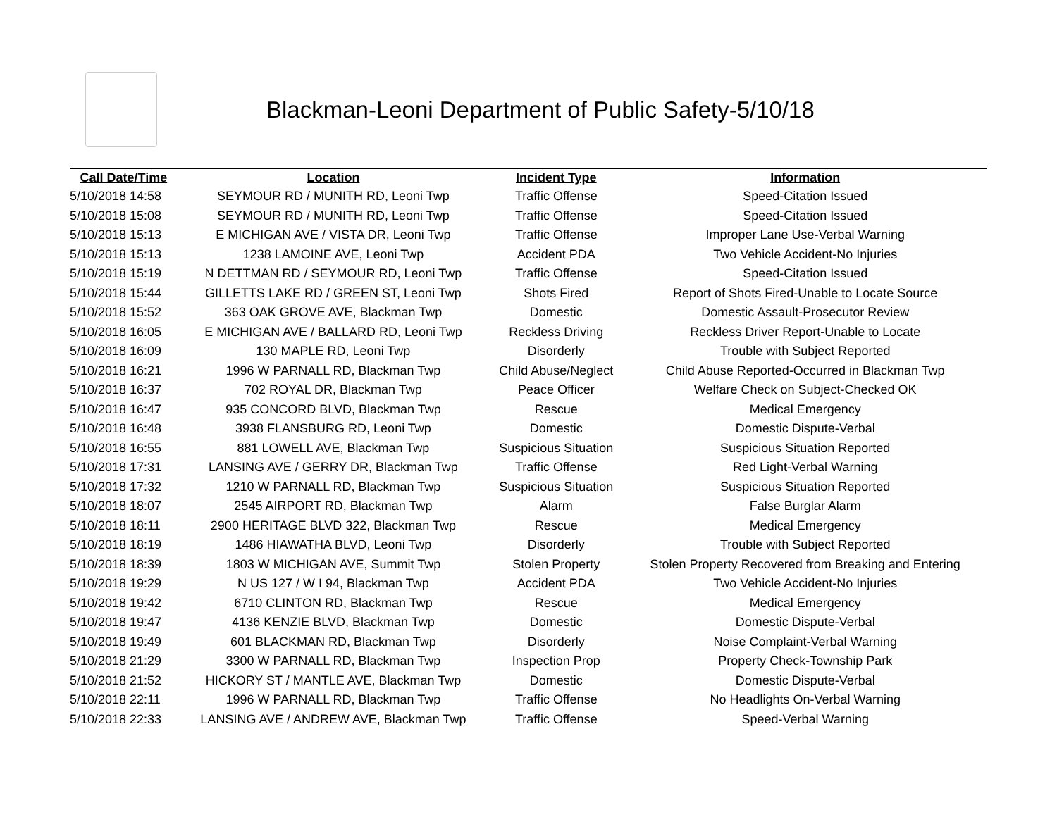Blackman-Leoni Department of Public Safety-5/10/18
| Call Date/Time | Location | Incident Type | Information |
| --- | --- | --- | --- |
| 5/10/2018 14:58 | SEYMOUR RD / MUNITH RD, Leoni Twp | Traffic Offense | Speed-Citation Issued |
| 5/10/2018 15:08 | SEYMOUR RD / MUNITH RD, Leoni Twp | Traffic Offense | Speed-Citation Issued |
| 5/10/2018 15:13 | E MICHIGAN AVE / VISTA DR, Leoni Twp | Traffic Offense | Improper Lane Use-Verbal Warning |
| 5/10/2018 15:13 | 1238 LAMOINE AVE, Leoni Twp | Accident PDA | Two Vehicle Accident-No Injuries |
| 5/10/2018 15:19 | N DETTMAN RD / SEYMOUR RD, Leoni Twp | Traffic Offense | Speed-Citation Issued |
| 5/10/2018 15:44 | GILLETTS LAKE RD / GREEN ST, Leoni Twp | Shots Fired | Report of Shots Fired-Unable to Locate Source |
| 5/10/2018 15:52 | 363 OAK GROVE AVE, Blackman Twp | Domestic | Domestic Assault-Prosecutor Review |
| 5/10/2018 16:05 | E MICHIGAN AVE / BALLARD RD, Leoni Twp | Reckless Driving | Reckless Driver Report-Unable to Locate |
| 5/10/2018 16:09 | 130 MAPLE RD, Leoni Twp | Disorderly | Trouble with Subject Reported |
| 5/10/2018 16:21 | 1996 W PARNALL RD, Blackman Twp | Child Abuse/Neglect | Child Abuse Reported-Occurred in Blackman Twp |
| 5/10/2018 16:37 | 702 ROYAL DR, Blackman Twp | Peace Officer | Welfare Check on Subject-Checked OK |
| 5/10/2018 16:47 | 935 CONCORD BLVD, Blackman Twp | Rescue | Medical Emergency |
| 5/10/2018 16:48 | 3938 FLANSBURG RD, Leoni Twp | Domestic | Domestic Dispute-Verbal |
| 5/10/2018 16:55 | 881 LOWELL AVE, Blackman Twp | Suspicious Situation | Suspicious Situation Reported |
| 5/10/2018 17:31 | LANSING AVE / GERRY DR, Blackman Twp | Traffic Offense | Red Light-Verbal Warning |
| 5/10/2018 17:32 | 1210 W PARNALL RD, Blackman Twp | Suspicious Situation | Suspicious Situation Reported |
| 5/10/2018 18:07 | 2545 AIRPORT RD, Blackman Twp | Alarm | False Burglar Alarm |
| 5/10/2018 18:11 | 2900 HERITAGE BLVD 322, Blackman Twp | Rescue | Medical Emergency |
| 5/10/2018 18:19 | 1486 HIAWATHA BLVD, Leoni Twp | Disorderly | Trouble with Subject Reported |
| 5/10/2018 18:39 | 1803 W MICHIGAN AVE, Summit Twp | Stolen Property | Stolen Property Recovered from Breaking and Entering |
| 5/10/2018 19:29 | N US 127 / W I 94, Blackman Twp | Accident PDA | Two Vehicle Accident-No Injuries |
| 5/10/2018 19:42 | 6710 CLINTON RD, Blackman Twp | Rescue | Medical Emergency |
| 5/10/2018 19:47 | 4136 KENZIE BLVD, Blackman Twp | Domestic | Domestic Dispute-Verbal |
| 5/10/2018 19:49 | 601 BLACKMAN RD, Blackman Twp | Disorderly | Noise Complaint-Verbal Warning |
| 5/10/2018 21:29 | 3300 W PARNALL RD, Blackman Twp | Inspection Prop | Property Check-Township Park |
| 5/10/2018 21:52 | HICKORY ST / MANTLE AVE, Blackman Twp | Domestic | Domestic Dispute-Verbal |
| 5/10/2018 22:11 | 1996 W PARNALL RD, Blackman Twp | Traffic Offense | No Headlights On-Verbal Warning |
| 5/10/2018 22:33 | LANSING AVE / ANDREW AVE, Blackman Twp | Traffic Offense | Speed-Verbal Warning |